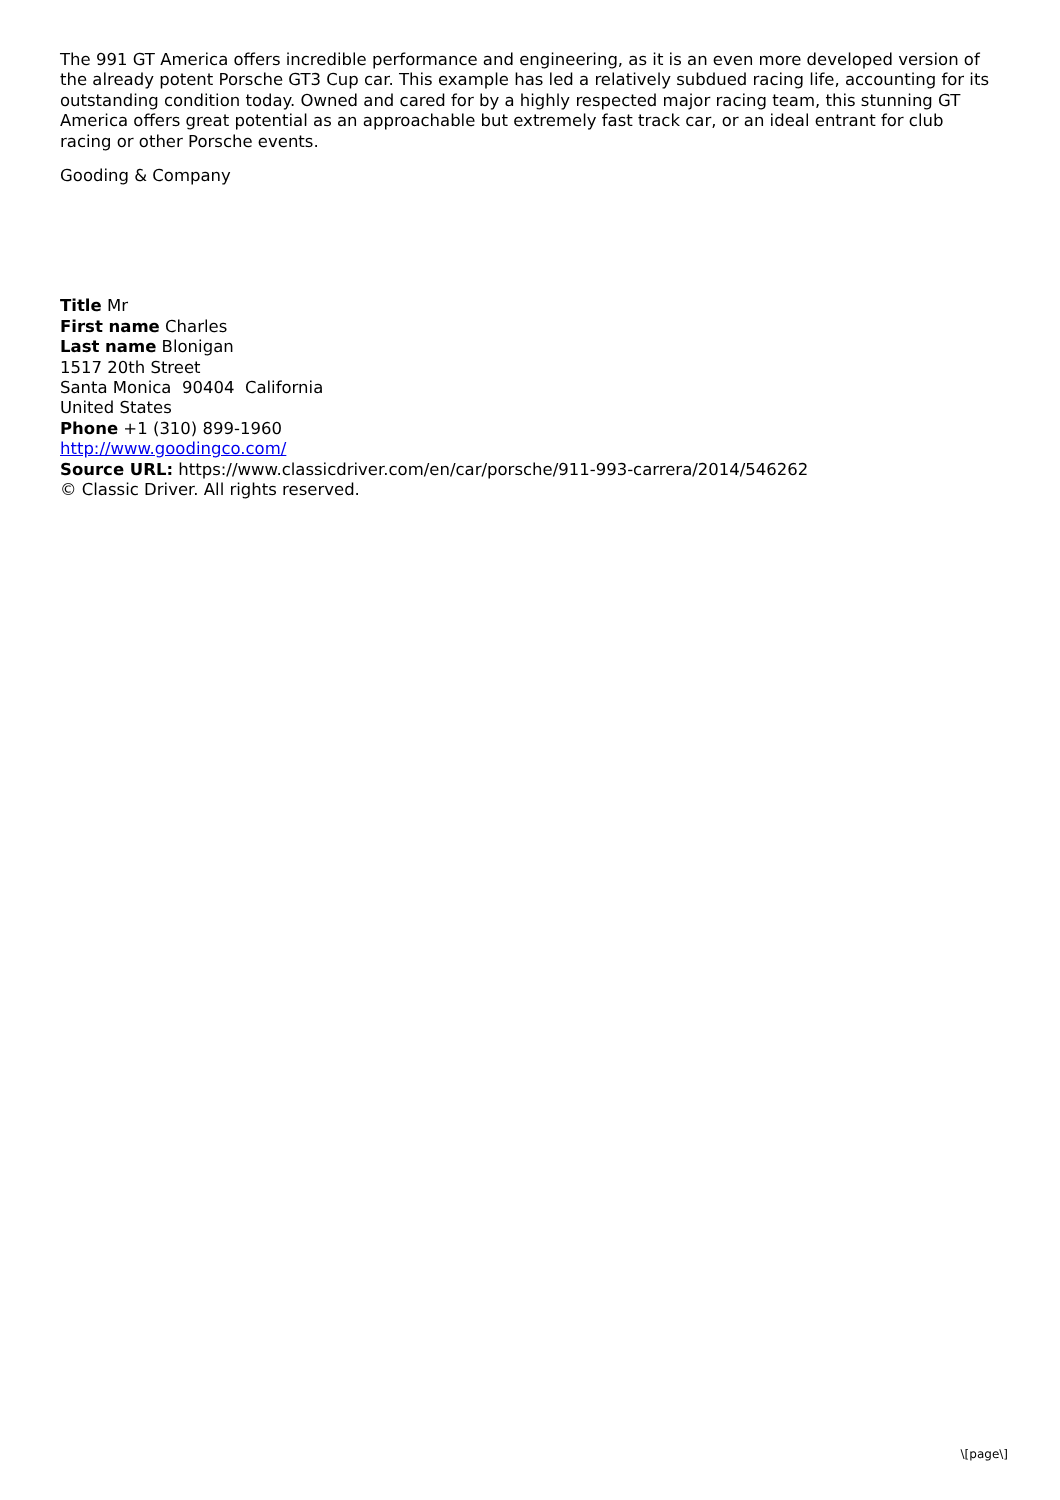The 991 GT America offers incredible performance and engineering, as it is an even more developed version of the already potent Porsche GT3 Cup car. This example has led a relatively subdued racing life, accounting for its outstanding condition today. Owned and cared for by a highly respected major racing team, this stunning GT America offers great potential as an approachable but extremely fast track car, or an ideal entrant for club racing or other Porsche events.
Gooding & Company
Title Mr
First name Charles
Last name Blonigan
1517 20th Street
Santa Monica 90404 California
United States
Phone +1 (310) 899-1960
http://www.goodingco.com/
Source URL: https://www.classicdriver.com/en/car/porsche/911-993-carrera/2014/546262
© Classic Driver. All rights reserved.
\[page\]